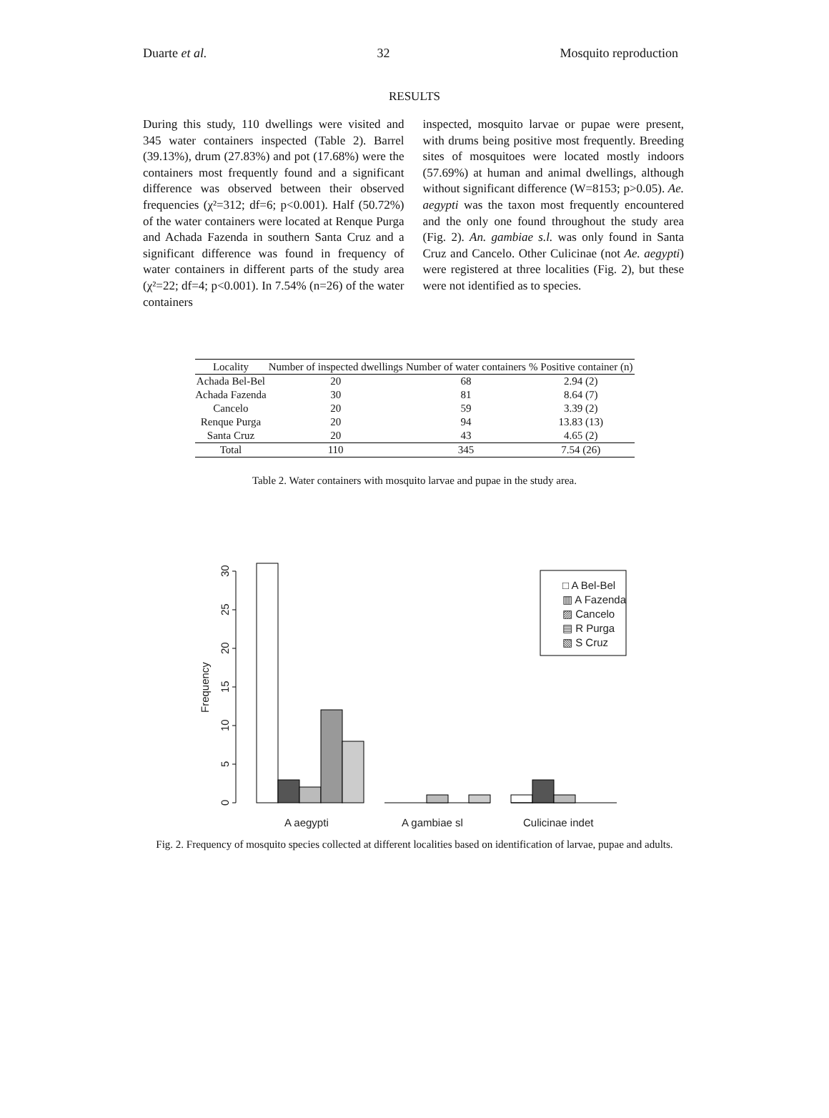Duarte et al. 32 Mosquito reproduction
RESULTS
During this study, 110 dwellings were visited and 345 water containers inspected (Table 2). Barrel (39.13%), drum (27.83%) and pot (17.68%) were the containers most frequently found and a significant difference was observed between their observed frequencies (χ²=312; df=6; p<0.001). Half (50.72%) of the water containers were located at Renque Purga and Achada Fazenda in southern Santa Cruz and a significant difference was found in frequency of water containers in different parts of the study area (χ²=22; df=4; p<0.001). In 7.54% (n=26) of the water containers
inspected, mosquito larvae or pupae were present, with drums being positive most frequently. Breeding sites of mosquitoes were located mostly indoors (57.69%) at human and animal dwellings, although without significant difference (W=8153; p>0.05). Ae. aegypti was the taxon most frequently encountered and the only one found throughout the study area (Fig. 2). An. gambiae s.l. was only found in Santa Cruz and Cancelo. Other Culicinae (not Ae. aegypti) were registered at three localities (Fig. 2), but these were not identified as to species.
| Locality | Number of inspected dwellings | Number of water containers | % Positive container (n) |
| --- | --- | --- | --- |
| Achada Bel-Bel | 20 | 68 | 2.94 (2) |
| Achada Fazenda | 30 | 81 | 8.64 (7) |
| Cancelo | 20 | 59 | 3.39 (2) |
| Renque Purga | 20 | 94 | 13.83 (13) |
| Santa Cruz | 20 | 43 | 4.65 (2) |
| Total | 110 | 345 | 7.54 (26) |
Table 2. Water containers with mosquito larvae and pupae in the study area.
□ A Bel-Bel
▥ A Fazenda
▨ Cancelo
▤ R Purga
▧ S Cruz
A aegypti
A gambiae sl
Culicinae indet
0
5
10
15
20
25
30
Frequency
Fig. 2. Frequency of mosquito species collected at different localities based on identification of larvae, pupae and adults.